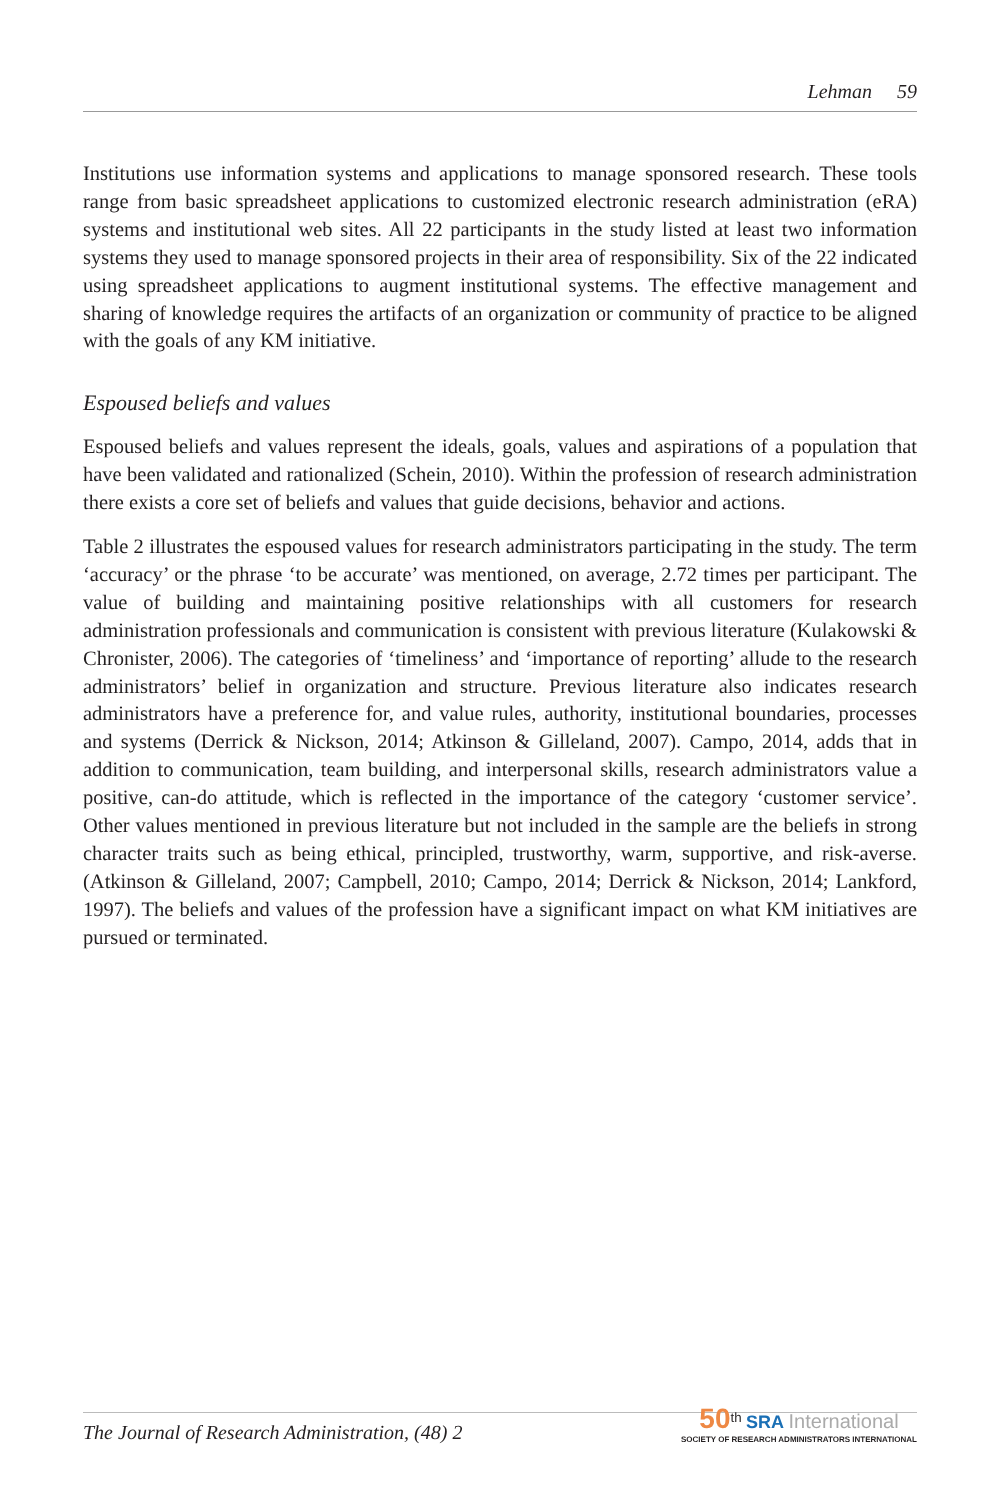Lehman 59
Institutions use information systems and applications to manage sponsored research. These tools range from basic spreadsheet applications to customized electronic research administration (eRA) systems and institutional web sites. All 22 participants in the study listed at least two information systems they used to manage sponsored projects in their area of responsibility. Six of the 22 indicated using spreadsheet applications to augment institutional systems. The effective management and sharing of knowledge requires the artifacts of an organization or community of practice to be aligned with the goals of any KM initiative.
Espoused beliefs and values
Espoused beliefs and values represent the ideals, goals, values and aspirations of a population that have been validated and rationalized (Schein, 2010). Within the profession of research administration there exists a core set of beliefs and values that guide decisions, behavior and actions.
Table 2 illustrates the espoused values for research administrators participating in the study. The term ‘accuracy’ or the phrase ‘to be accurate’ was mentioned, on average, 2.72 times per participant. The value of building and maintaining positive relationships with all customers for research administration professionals and communication is consistent with previous literature (Kulakowski & Chronister, 2006). The categories of ‘timeliness’ and ‘importance of reporting’ allude to the research administrators’ belief in organization and structure. Previous literature also indicates research administrators have a preference for, and value rules, authority, institutional boundaries, processes and systems (Derrick & Nickson, 2014; Atkinson & Gilleland, 2007). Campo, 2014, adds that in addition to communication, team building, and interpersonal skills, research administrators value a positive, can-do attitude, which is reflected in the importance of the category ‘customer service’. Other values mentioned in previous literature but not included in the sample are the beliefs in strong character traits such as being ethical, principled, trustworthy, warm, supportive, and risk-averse. (Atkinson & Gilleland, 2007; Campbell, 2010; Campo, 2014; Derrick & Nickson, 2014; Lankford, 1997). The beliefs and values of the profession have a significant impact on what KM initiatives are pursued or terminated.
The Journal of Research Administration, (48) 2
50<sup>th</sup> SRA International
SOCIETY OF RESEARCH ADMINISTRATORS INTERNATIONAL